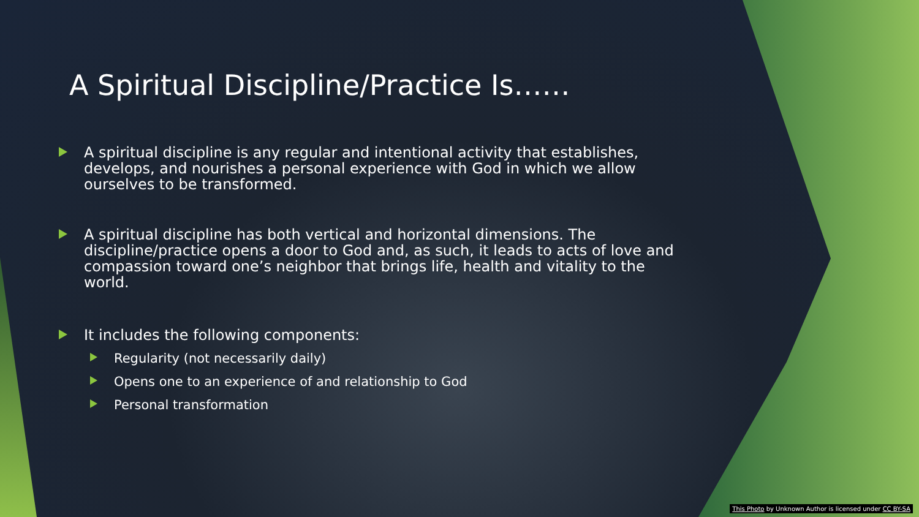A Spiritual Discipline/Practice Is……
A spiritual discipline is any regular and intentional activity that establishes, develops, and nourishes a personal experience with God in which we allow ourselves to be transformed.
A spiritual discipline has both vertical and horizontal dimensions. The discipline/practice opens a door to God and, as such, it leads to acts of love and compassion toward one’s neighbor that brings life, health and vitality to the world.
It includes the following components:
Regularity (not necessarily daily)
Opens one to an experience of and relationship to God
Personal transformation
This Photo by Unknown Author is licensed under CC BY-SA